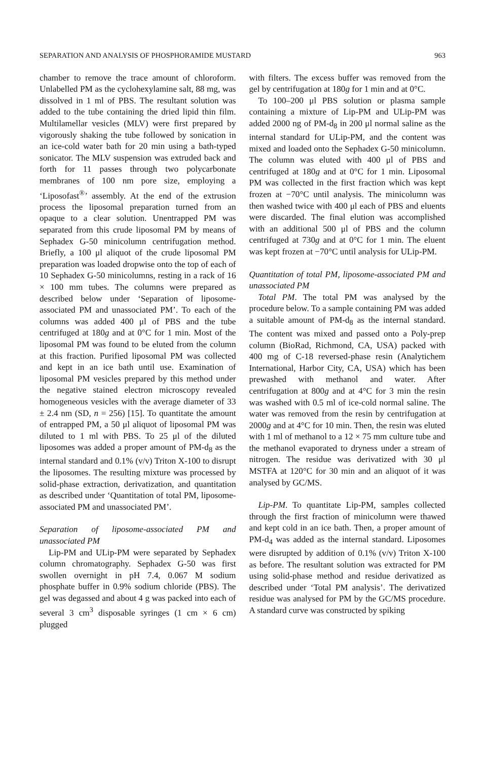SEPARATION AND ANALYSIS OF PHOSPHORAMIDE MUSTARD 963
chamber to remove the trace amount of chloroform. Unlabelled PM as the cyclohexylamine salt, 88 mg, was dissolved in 1 ml of PBS. The resultant solution was added to the tube containing the dried lipid thin film. Multilamellar vesicles (MLV) were first prepared by vigorously shaking the tube followed by sonication in an ice-cold water bath for 20 min using a bath-typed sonicator. The MLV suspension was extruded back and forth for 11 passes through two polycarbonate membranes of 100 nm pore size, employing a ‘Liposofast<sup>®</sup>’ assembly. At the end of the extrusion process the liposomal preparation turned from an opaque to a clear solution. Unentrapped PM was separated from this crude liposomal PM by means of Sephadex G-50 minicolumn centrifugation method. Briefly, a 100 μl aliquot of the crude liposomal PM preparation was loaded dropwise onto the top of each of 10 Sephadex G-50 minicolumns, resting in a rack of 16 × 100 mm tubes. The columns were prepared as described below under ‘Separation of liposome-associated PM and unassociated PM’. To each of the columns was added 400 μl of PBS and the tube centrifuged at 180g and at 0°C for 1 min. Most of the liposomal PM was found to be eluted from the column at this fraction. Purified liposomal PM was collected and kept in an ice bath until use. Examination of liposomal PM vesicles prepared by this method under the negative stained electron microscopy revealed homogeneous vesicles with the average diameter of 33 ± 2.4 nm (SD, n = 256) [15]. To quantitate the amount of entrapped PM, a 50 μl aliquot of liposomal PM was diluted to 1 ml with PBS. To 25 μl of the diluted liposomes was added a proper amount of PM-d<sub>8</sub> as the internal standard and 0.1% (v/v) Triton X-100 to disrupt the liposomes. The resulting mixture was processed by solid-phase extraction, derivatization, and quantitation as described under ‘Quantitation of total PM, liposome-associated PM and unassociated PM’.
Separation of liposome-associated PM and unassociated PM
Lip-PM and ULip-PM were separated by Sephadex column chromatography. Sephadex G-50 was first swollen overnight in pH 7.4, 0.067 M sodium phosphate buffer in 0.9% sodium chloride (PBS). The gel was degassed and about 4 g was packed into each of several 3 cm<sup>3</sup> disposable syringes (1 cm × 6 cm) plugged
with filters. The excess buffer was removed from the gel by centrifugation at 180g for 1 min and at 0°C.
To 100–200 μl PBS solution or plasma sample containing a mixture of Lip-PM and ULip-PM was added 2000 ng of PM-d<sub>8</sub> in 200 μl normal saline as the internal standard for ULip-PM, and the content was mixed and loaded onto the Sephadex G-50 minicolumn. The column was eluted with 400 μl of PBS and centrifuged at 180g and at 0°C for 1 min. Liposomal PM was collected in the first fraction which was kept frozen at −70°C until analysis. The minicolumn was then washed twice with 400 μl each of PBS and eluents were discarded. The final elution was accomplished with an additional 500 μl of PBS and the column centrifuged at 730g and at 0°C for 1 min. The eluent was kept frozen at −70°C until analysis for ULip-PM.
Quantitation of total PM, liposome-associated PM and unassociated PM
Total PM. The total PM was analysed by the procedure below. To a sample containing PM was added a suitable amount of PM-d<sub>8</sub> as the internal standard. The content was mixed and passed onto a Poly-prep column (BioRad, Richmond, CA, USA) packed with 400 mg of C-18 reversed-phase resin (Analytichem International, Harbor City, CA, USA) which has been prewashed with methanol and water. After centrifugation at 800g and at 4°C for 3 min the resin was washed with 0.5 ml of ice-cold normal saline. The water was removed from the resin by centrifugation at 2000g and at 4°C for 10 min. Then, the resin was eluted with 1 ml of methanol to a 12 × 75 mm culture tube and the methanol evaporated to dryness under a stream of nitrogen. The residue was derivatized with 30 μl MSTFA at 120°C for 30 min and an aliquot of it was analysed by GC/MS.
Lip-PM. To quantitate Lip-PM, samples collected through the first fraction of minicolumn were thawed and kept cold in an ice bath. Then, a proper amount of PM-d<sub>4</sub> was added as the internal standard. Liposomes were disrupted by addition of 0.1% (v/v) Triton X-100 as before. The resultant solution was extracted for PM using solid-phase method and residue derivatized as described under ‘Total PM analysis’. The derivatized residue was analysed for PM by the GC/MS procedure. A standard curve was constructed by spiking